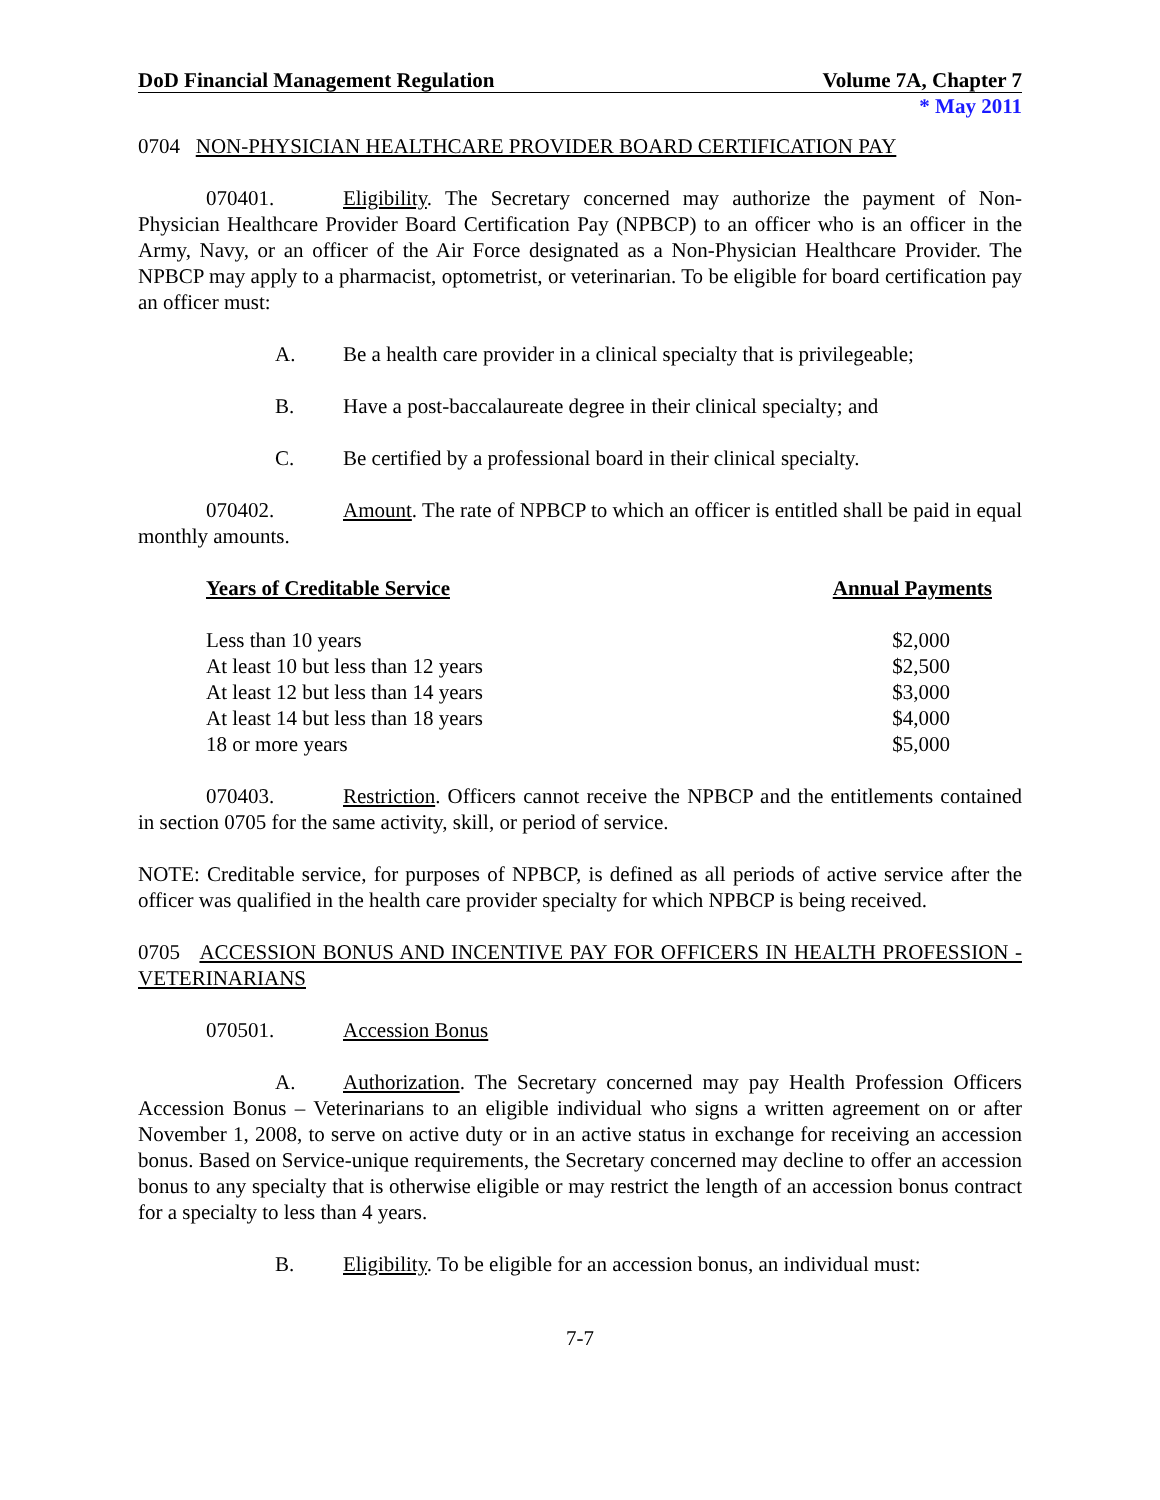DoD Financial Management Regulation Volume 7A, Chapter 7
* May 2011
0704 NON-PHYSICIAN HEALTHCARE PROVIDER BOARD CERTIFICATION PAY
070401. Eligibility. The Secretary concerned may authorize the payment of Non-Physician Healthcare Provider Board Certification Pay (NPBCP) to an officer who is an officer in the Army, Navy, or an officer of the Air Force designated as a Non-Physician Healthcare Provider. The NPBCP may apply to a pharmacist, optometrist, or veterinarian. To be eligible for board certification pay an officer must:
A. Be a health care provider in a clinical specialty that is privilegeable;
B. Have a post-baccalaureate degree in their clinical specialty; and
C. Be certified by a professional board in their clinical specialty.
070402. Amount. The rate of NPBCP to which an officer is entitled shall be paid in equal monthly amounts.
| Years of Creditable Service | Annual Payments |
| --- | --- |
| Less than 10 years | $2,000 |
| At least 10 but less than 12 years | $2,500 |
| At least 12 but less than 14 years | $3,000 |
| At least 14 but less than 18 years | $4,000 |
| 18 or more years | $5,000 |
070403. Restriction. Officers cannot receive the NPBCP and the entitlements contained in section 0705 for the same activity, skill, or period of service.
NOTE: Creditable service, for purposes of NPBCP, is defined as all periods of active service after the officer was qualified in the health care provider specialty for which NPBCP is being received.
0705 ACCESSION BONUS AND INCENTIVE PAY FOR OFFICERS IN HEALTH PROFESSION - VETERINARIANS
070501. Accession Bonus
A. Authorization. The Secretary concerned may pay Health Profession Officers Accession Bonus – Veterinarians to an eligible individual who signs a written agreement on or after November 1, 2008, to serve on active duty or in an active status in exchange for receiving an accession bonus. Based on Service-unique requirements, the Secretary concerned may decline to offer an accession bonus to any specialty that is otherwise eligible or may restrict the length of an accession bonus contract for a specialty to less than 4 years.
B. Eligibility. To be eligible for an accession bonus, an individual must:
7-7